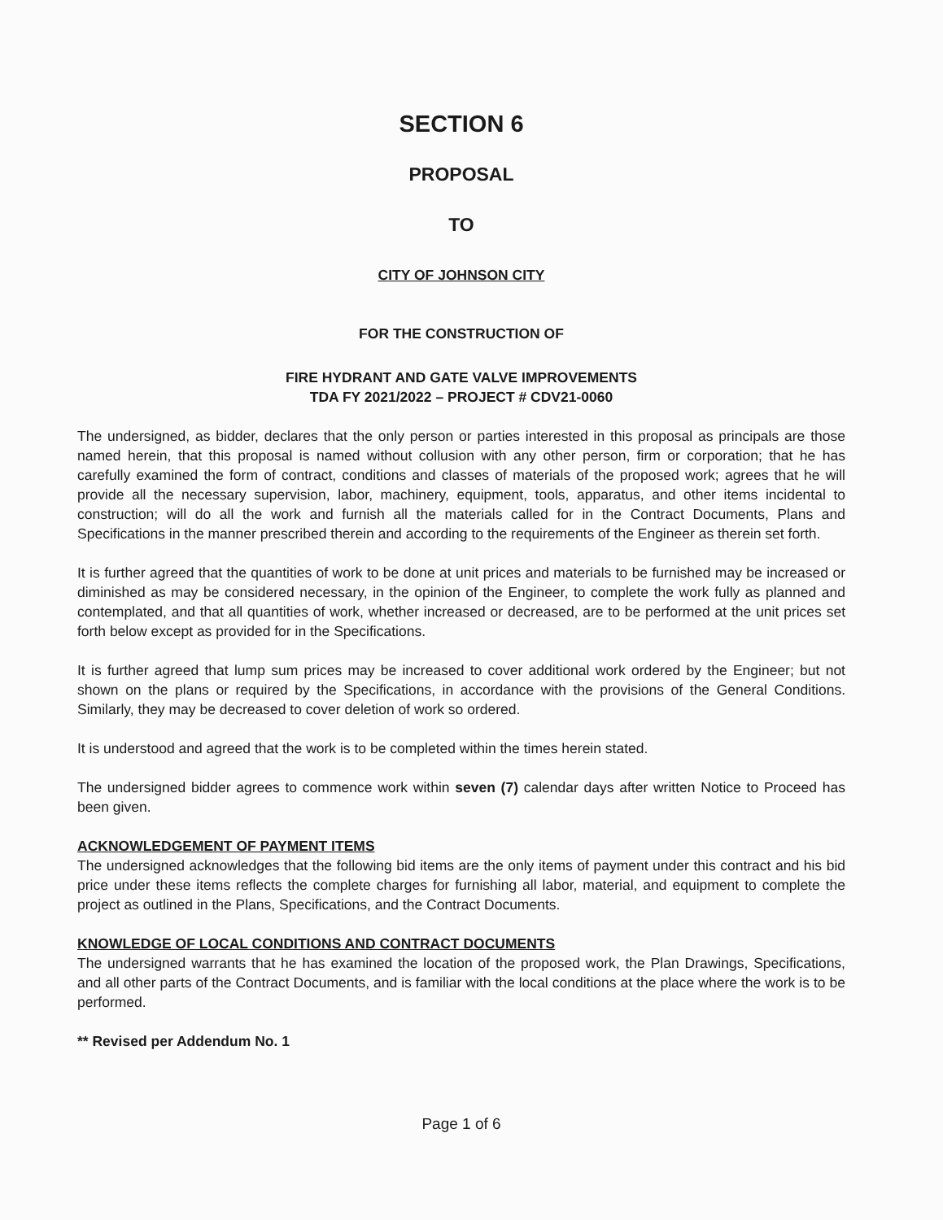SECTION 6
PROPOSAL
TO
CITY OF JOHNSON CITY
FOR THE CONSTRUCTION OF
FIRE HYDRANT AND GATE VALVE IMPROVEMENTS
TDA FY 2021/2022 – PROJECT # CDV21-0060
The undersigned, as bidder, declares that the only person or parties interested in this proposal as principals are those named herein, that this proposal is named without collusion with any other person, firm or corporation; that he has carefully examined the form of contract, conditions and classes of materials of the proposed work; agrees that he will provide all the necessary supervision, labor, machinery, equipment, tools, apparatus, and other items incidental to construction; will do all the work and furnish all the materials called for in the Contract Documents, Plans and Specifications in the manner prescribed therein and according to the requirements of the Engineer as therein set forth.
It is further agreed that the quantities of work to be done at unit prices and materials to be furnished may be increased or diminished as may be considered necessary, in the opinion of the Engineer, to complete the work fully as planned and contemplated, and that all quantities of work, whether increased or decreased, are to be performed at the unit prices set forth below except as provided for in the Specifications.
It is further agreed that lump sum prices may be increased to cover additional work ordered by the Engineer; but not shown on the plans or required by the Specifications, in accordance with the provisions of the General Conditions. Similarly, they may be decreased to cover deletion of work so ordered.
It is understood and agreed that the work is to be completed within the times herein stated.
The undersigned bidder agrees to commence work within seven (7) calendar days after written Notice to Proceed has been given.
ACKNOWLEDGEMENT OF PAYMENT ITEMS
The undersigned acknowledges that the following bid items are the only items of payment under this contract and his bid price under these items reflects the complete charges for furnishing all labor, material, and equipment to complete the project as outlined in the Plans, Specifications, and the Contract Documents.
KNOWLEDGE OF LOCAL CONDITIONS AND CONTRACT DOCUMENTS
The undersigned warrants that he has examined the location of the proposed work, the Plan Drawings, Specifications, and all other parts of the Contract Documents, and is familiar with the local conditions at the place where the work is to be performed.
** Revised per Addendum No. 1
Page 1 of 6